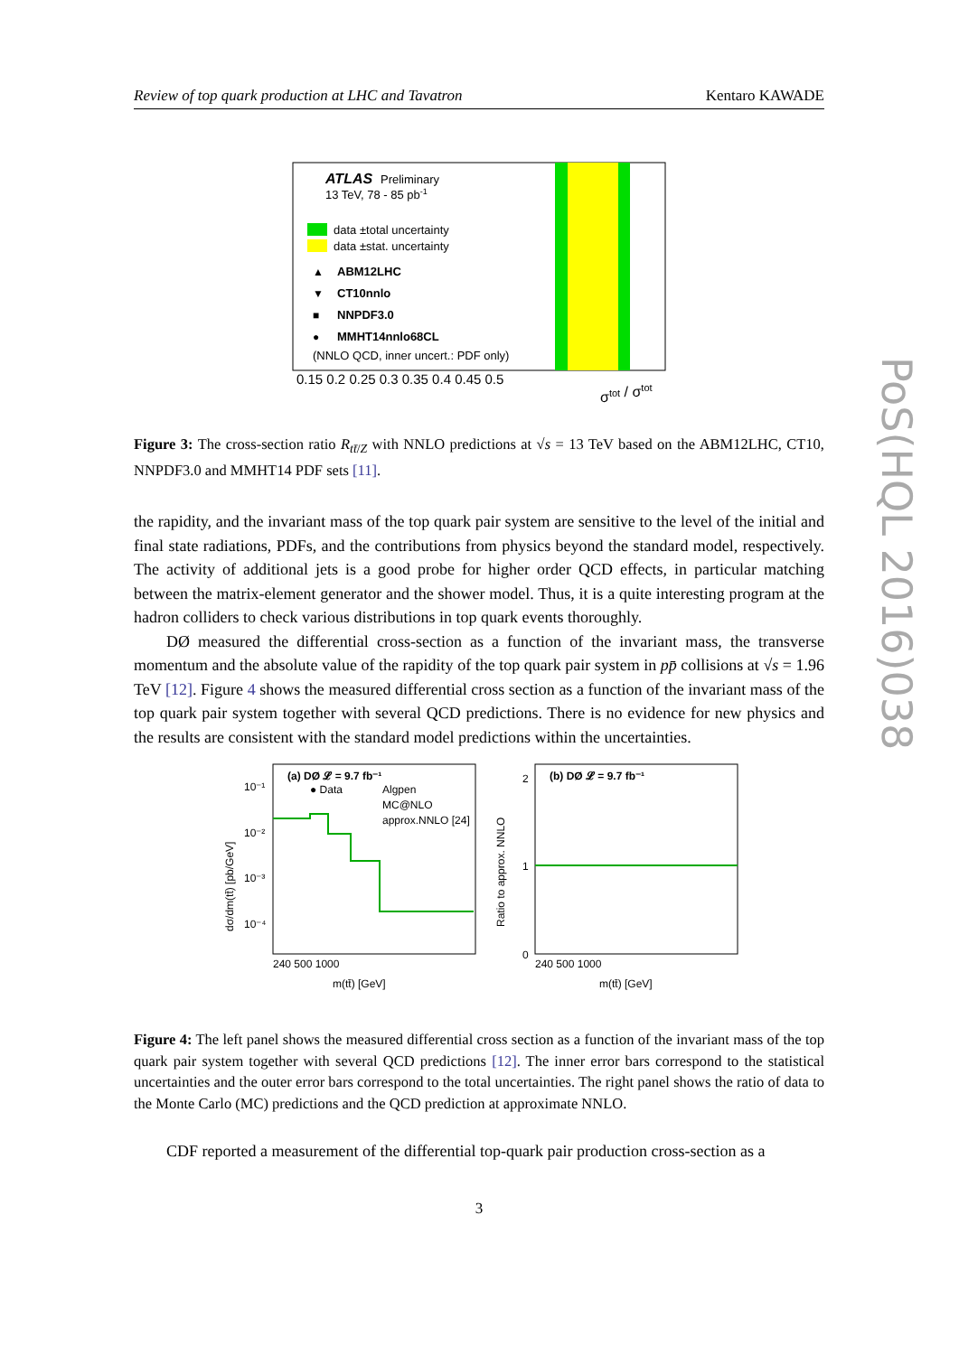Review of top quark production at LHC and Tavatron Kentaro KAWADE
PoS(HQL 2016)038
ATLAS
Preliminary
13 TeV, 78 - 85 pb-1
data ±total uncertainty
data ±stat. uncertainty
▲
ABM12LHC
▼
CT10nnlo
■
NNPDF3.0
●
MMHT14nnlo68CL
(NNLO QCD, inner uncert.: PDF only)
0.15 0.2 0.25 0.3 0.35 0.4 0.45 0.5
σtot / σtot
Figure 3: The cross-section ratio R<sub>tt̄/Z</sub> with NNLO predictions at √s = 13 TeV based on the ABM12LHC, CT10, NNPDF3.0 and MMHT14 PDF sets [11].
the rapidity, and the invariant mass of the top quark pair system are sensitive to the level of the initial and final state radiations, PDFs, and the contributions from physics beyond the standard model, respectively. The activity of additional jets is a good probe for higher order QCD effects, in particular matching between the matrix-element generator and the shower model. Thus, it is a quite interesting program at the hadron colliders to check various distributions in top quark events thoroughly.
DØ measured the differential cross-section as a function of the invariant mass, the transverse momentum and the absolute value of the rapidity of the top quark pair system in pp̄ collisions at √s = 1.96 TeV [12]. Figure 4 shows the measured differential cross section as a function of the invariant mass of the top quark pair system together with several QCD predictions. There is no evidence for new physics and the results are consistent with the standard model predictions within the uncertainties.
(a) DØ 𝓛 = 9.7 fb⁻¹
● Data
Algpen
MC@NLO
approx.NNLO [24]
10⁻¹
10⁻²
10⁻³
10⁻⁴
240 500 1000
m(tt̄) [GeV]
dσ/dm(tt̄) [pb/GeV]
(b) DØ 𝓛 = 9.7 fb⁻¹
2
1
0
240 500 1000
m(tt̄) [GeV]
Ratio to approx. NNLO
Figure 4: The left panel shows the measured differential cross section as a function of the invariant mass of the top quark pair system together with several QCD predictions [12]. The inner error bars correspond to the statistical uncertainties and the outer error bars correspond to the total uncertainties. The right panel shows the ratio of data to the Monte Carlo (MC) predictions and the QCD prediction at approximate NNLO.
CDF reported a measurement of the differential top-quark pair production cross-section as a
3